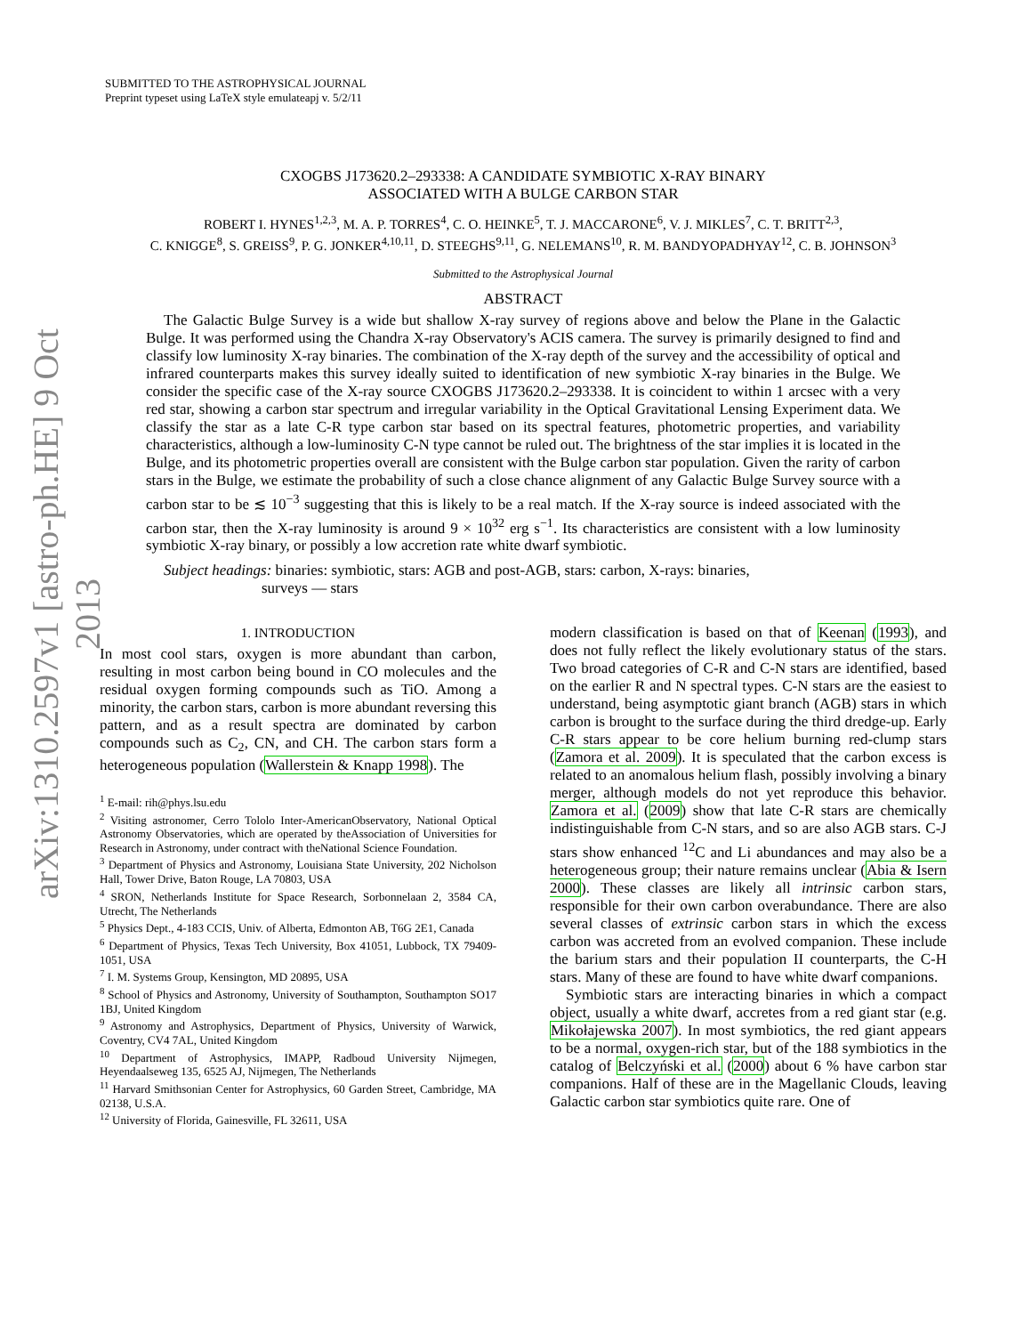arXiv:1310.2597v1 [astro-ph.HE] 9 Oct 2013
SUBMITTED TO THE ASTROPHYSICAL JOURNAL
Preprint typeset using LaTeX style emulateapj v. 5/2/11
CXOGBS J173620.2–293338: A CANDIDATE SYMBIOTIC X-RAY BINARY
ASSOCIATED WITH A BULGE CARBON STAR
ROBERT I. HYNES<sup>1,2,3</sup>, M. A. P. TORRES<sup>4</sup>, C. O. HEINKE<sup>5</sup>, T. J. MACCARONE<sup>6</sup>, V. J. MIKLES<sup>7</sup>, C. T. BRITT<sup>2,3</sup>,
C. KNIGGE<sup>8</sup>, S. GREISS<sup>9</sup>, P. G. JONKER<sup>4,10,11</sup>, D. STEEGHS<sup>9,11</sup>, G. NELEMANS<sup>10</sup>, R. M. BANDYOPADHYAY<sup>12</sup>, C. B. JOHNSON<sup>3</sup>
Submitted to the Astrophysical Journal
ABSTRACT
The Galactic Bulge Survey is a wide but shallow X-ray survey of regions above and below the Plane in the Galactic Bulge. It was performed using the Chandra X-ray Observatory's ACIS camera. The survey is primarily designed to find and classify low luminosity X-ray binaries. The combination of the X-ray depth of the survey and the accessibility of optical and infrared counterparts makes this survey ideally suited to identification of new symbiotic X-ray binaries in the Bulge. We consider the specific case of the X-ray source CXOGBS J173620.2–293338. It is coincident to within 1 arcsec with a very red star, showing a carbon star spectrum and irregular variability in the Optical Gravitational Lensing Experiment data. We classify the star as a late C-R type carbon star based on its spectral features, photometric properties, and variability characteristics, although a low-luminosity C-N type cannot be ruled out. The brightness of the star implies it is located in the Bulge, and its photometric properties overall are consistent with the Bulge carbon star population. Given the rarity of carbon stars in the Bulge, we estimate the probability of such a close chance alignment of any Galactic Bulge Survey source with a carbon star to be ≲ 10<sup>−3</sup> suggesting that this is likely to be a real match. If the X-ray source is indeed associated with the carbon star, then the X-ray luminosity is around 9 × 10<sup>32</sup> erg s<sup>−1</sup>. Its characteristics are consistent with a low luminosity symbiotic X-ray binary, or possibly a low accretion rate white dwarf symbiotic.
Subject headings: binaries: symbiotic, stars: AGB and post-AGB, stars: carbon, X-rays: binaries,
surveys — stars
1. INTRODUCTION
In most cool stars, oxygen is more abundant than carbon, resulting in most carbon being bound in CO molecules and the residual oxygen forming compounds such as TiO. Among a minority, the carbon stars, carbon is more abundant reversing this pattern, and as a result spectra are dominated by carbon compounds such as C<sub>2</sub>, CN, and CH. The carbon stars form a heterogeneous population (Wallerstein & Knapp 1998). The
<sup>1</sup> E-mail: rih@phys.lsu.edu
<sup>2</sup> Visiting astronomer, Cerro Tololo Inter-AmericanObservatory, National Optical Astronomy Observatories, which are operated by theAssociation of Universities for Research in Astronomy, under contract with theNational Science Foundation.
<sup>3</sup> Department of Physics and Astronomy, Louisiana State University, 202 Nicholson Hall, Tower Drive, Baton Rouge, LA 70803, USA
<sup>4</sup> SRON, Netherlands Institute for Space Research, Sorbonnelaan 2, 3584 CA, Utrecht, The Netherlands
<sup>5</sup> Physics Dept., 4-183 CCIS, Univ. of Alberta, Edmonton AB, T6G 2E1, Canada
<sup>6</sup> Department of Physics, Texas Tech University, Box 41051, Lubbock, TX 79409-1051, USA
<sup>7</sup> I. M. Systems Group, Kensington, MD 20895, USA
<sup>8</sup> School of Physics and Astronomy, University of Southampton, Southampton SO17 1BJ, United Kingdom
<sup>9</sup> Astronomy and Astrophysics, Department of Physics, University of Warwick, Coventry, CV4 7AL, United Kingdom
<sup>10</sup> Department of Astrophysics, IMAPP, Radboud University Nijmegen, Heyendaalseweg 135, 6525 AJ, Nijmegen, The Netherlands
<sup>11</sup> Harvard Smithsonian Center for Astrophysics, 60 Garden Street, Cambridge, MA 02138, U.S.A.
<sup>12</sup> University of Florida, Gainesville, FL 32611, USA
modern classification is based on that of Keenan (1993), and does not fully reflect the likely evolutionary status of the stars. Two broad categories of C-R and C-N stars are identified, based on the earlier R and N spectral types. C-N stars are the easiest to understand, being asymptotic giant branch (AGB) stars in which carbon is brought to the surface during the third dredge-up. Early C-R stars appear to be core helium burning red-clump stars (Zamora et al. 2009). It is speculated that the carbon excess is related to an anomalous helium flash, possibly involving a binary merger, although models do not yet reproduce this behavior. Zamora et al. (2009) show that late C-R stars are chemically indistinguishable from C-N stars, and so are also AGB stars. C-J stars show enhanced <sup>12</sup>C and Li abundances and may also be a heterogeneous group; their nature remains unclear (Abia & Isern 2000). These classes are likely all intrinsic carbon stars, responsible for their own carbon overabundance. There are also several classes of extrinsic carbon stars in which the excess carbon was accreted from an evolved companion. These include the barium stars and their population II counterparts, the C-H stars. Many of these are found to have white dwarf companions.
Symbiotic stars are interacting binaries in which a compact object, usually a white dwarf, accretes from a red giant star (e.g. Mikołajewska 2007). In most symbiotics, the red giant appears to be a normal, oxygen-rich star, but of the 188 symbiotics in the catalog of Belczyński et al. (2000) about 6 % have carbon star companions. Half of these are in the Magellanic Clouds, leaving Galactic carbon star symbiotics quite rare. One of